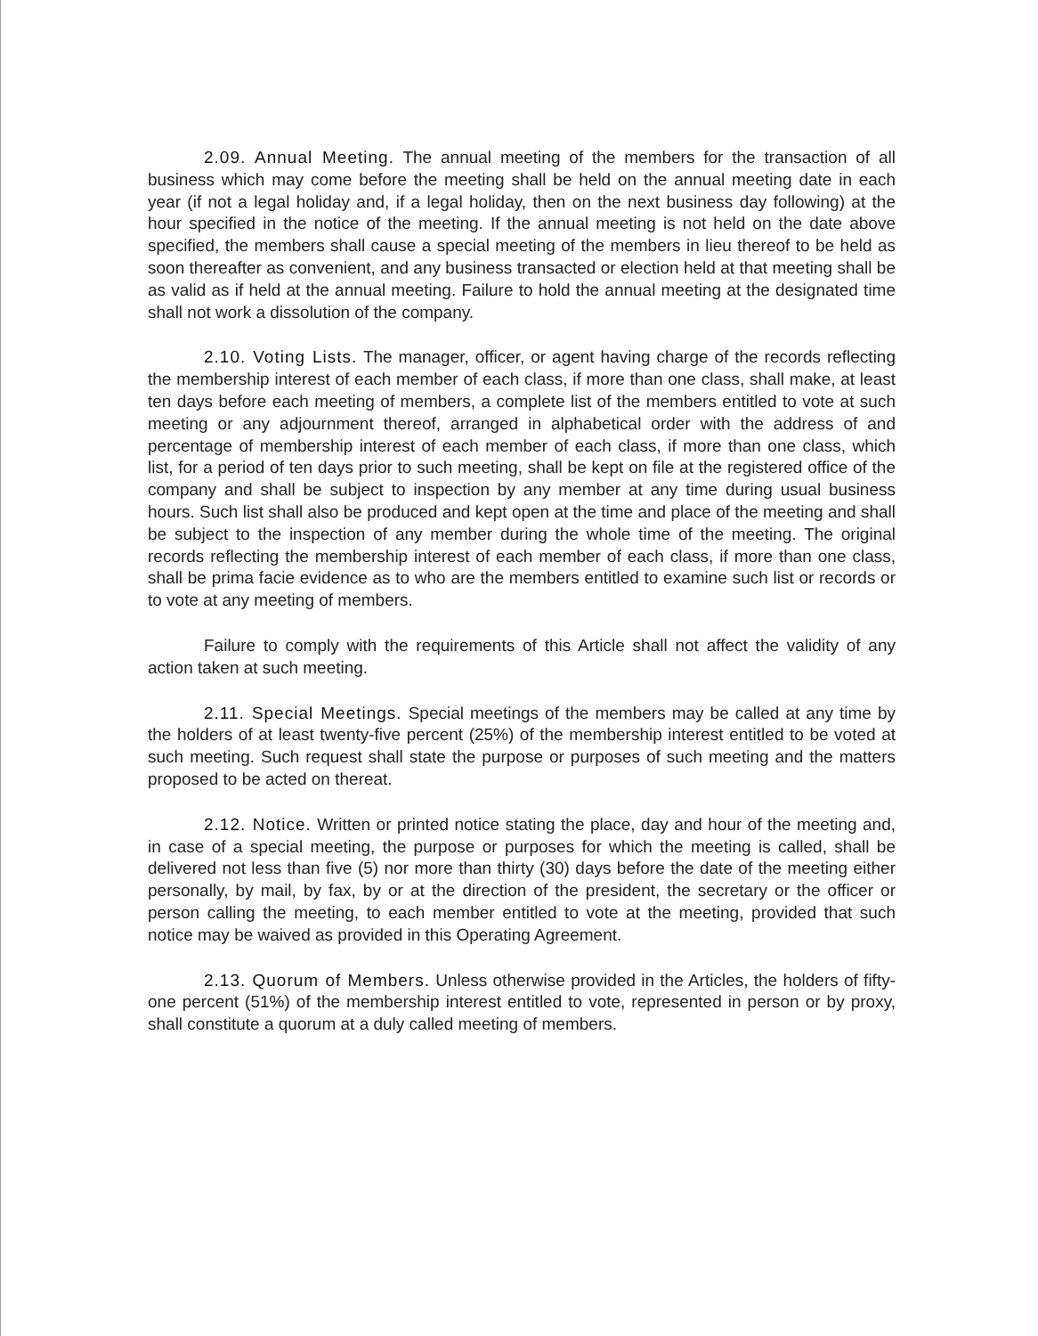2.09. Annual Meeting. The annual meeting of the members for the transaction of all business which may come before the meeting shall be held on the annual meeting date in each year (if not a legal holiday and, if a legal holiday, then on the next business day following) at the hour specified in the notice of the meeting. If the annual meeting is not held on the date above specified, the members shall cause a special meeting of the members in lieu thereof to be held as soon thereafter as convenient, and any business transacted or election held at that meeting shall be as valid as if held at the annual meeting. Failure to hold the annual meeting at the designated time shall not work a dissolution of the company.
2.10. Voting Lists. The manager, officer, or agent having charge of the records reflecting the membership interest of each member of each class, if more than one class, shall make, at least ten days before each meeting of members, a complete list of the members entitled to vote at such meeting or any adjournment thereof, arranged in alphabetical order with the address of and percentage of membership interest of each member of each class, if more than one class, which list, for a period of ten days prior to such meeting, shall be kept on file at the registered office of the company and shall be subject to inspection by any member at any time during usual business hours. Such list shall also be produced and kept open at the time and place of the meeting and shall be subject to the inspection of any member during the whole time of the meeting. The original records reflecting the membership interest of each member of each class, if more than one class, shall be prima facie evidence as to who are the members entitled to examine such list or records or to vote at any meeting of members.
Failure to comply with the requirements of this Article shall not affect the validity of any action taken at such meeting.
2.11. Special Meetings. Special meetings of the members may be called at any time by the holders of at least twenty-five percent (25%) of the membership interest entitled to be voted at such meeting. Such request shall state the purpose or purposes of such meeting and the matters proposed to be acted on thereat.
2.12. Notice. Written or printed notice stating the place, day and hour of the meeting and, in case of a special meeting, the purpose or purposes for which the meeting is called, shall be delivered not less than five (5) nor more than thirty (30) days before the date of the meeting either personally, by mail, by fax, by or at the direction of the president, the secretary or the officer or person calling the meeting, to each member entitled to vote at the meeting, provided that such notice may be waived as provided in this Operating Agreement.
2.13. Quorum of Members. Unless otherwise provided in the Articles, the holders of fifty-one percent (51%) of the membership interest entitled to vote, represented in person or by proxy, shall constitute a quorum at a duly called meeting of members.